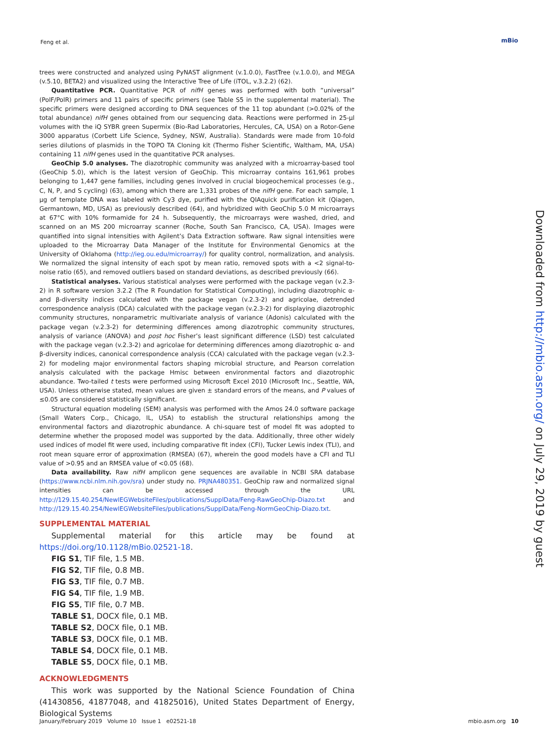Feng et al. mBio
trees were constructed and analyzed using PyNAST alignment (v.1.0.0), FastTree (v.1.0.0), and MEGA (v.5.10, BETA2) and visualized using the Interactive Tree of Life (iTOL, v.3.2.2) (62).
Quantitative PCR. Quantitative PCR of nifH genes was performed with both “universal” (PolF/PolR) primers and 11 pairs of specific primers (see Table S5 in the supplemental material). The specific primers were designed according to DNA sequences of the 11 top abundant (>0.02% of the total abundance) nifH genes obtained from our sequencing data. Reactions were performed in 25-μl volumes with the iQ SYBR green Supermix (Bio-Rad Laboratories, Hercules, CA, USA) on a Rotor-Gene 3000 apparatus (Corbett Life Science, Sydney, NSW, Australia). Standards were made from 10-fold series dilutions of plasmids in the TOPO TA Cloning kit (Thermo Fisher Scientific, Waltham, MA, USA) containing 11 nifH genes used in the quantitative PCR analyses.
GeoChip 5.0 analyses. The diazotrophic community was analyzed with a microarray-based tool (GeoChip 5.0), which is the latest version of GeoChip. This microarray contains 161,961 probes belonging to 1,447 gene families, including genes involved in crucial biogeochemical processes (e.g., C, N, P, and S cycling) (63), among which there are 1,331 probes of the nifH gene. For each sample, 1 μg of template DNA was labeled with Cy3 dye, purified with the QIAquick purification kit (Qiagen, Germantown, MD, USA) as previously described (64), and hybridized with GeoChip 5.0 M microarrays at 67°C with 10% formamide for 24 h. Subsequently, the microarrays were washed, dried, and scanned on an MS 200 microarray scanner (Roche, South San Francisco, CA, USA). Images were quantified into signal intensities with Agilent’s Data Extraction software. Raw signal intensities were uploaded to the Microarray Data Manager of the Institute for Environmental Genomics at the University of Oklahoma (http://ieg.ou.edu/microarray/) for quality control, normalization, and analysis. We normalized the signal intensity of each spot by mean ratio, removed spots with a <2 signal-to-noise ratio (65), and removed outliers based on standard deviations, as described previously (66).
Statistical analyses. Various statistical analyses were performed with the package vegan (v.2.3-2) in R software version 3.2.2 (The R Foundation for Statistical Computing), including diazotrophic α- and β-diversity indices calculated with the package vegan (v.2.3-2) and agricolae, detrended correspondence analysis (DCA) calculated with the package vegan (v.2.3-2) for displaying diazotrophic community structures, nonparametric multivariate analysis of variance (Adonis) calculated with the package vegan (v.2.3-2) for determining differences among diazotrophic community structures, analysis of variance (ANOVA) and post hoc Fisher’s least significant difference (LSD) test calculated with the package vegan (v.2.3-2) and agricolae for determining differences among diazotrophic α- and β-diversity indices, canonical correspondence analysis (CCA) calculated with the package vegan (v.2.3-2) for modeling major environmental factors shaping microbial structure, and Pearson correlation analysis calculated with the package Hmisc between environmental factors and diazotrophic abundance. Two-tailed t tests were performed using Microsoft Excel 2010 (Microsoft Inc., Seattle, WA, USA). Unless otherwise stated, mean values are given ± standard errors of the means, and P values of ≤0.05 are considered statistically significant.
Structural equation modeling (SEM) analysis was performed with the Amos 24.0 software package (Small Waters Corp., Chicago, IL, USA) to establish the structural relationships among the environmental factors and diazotrophic abundance. A chi-square test of model fit was adopted to determine whether the proposed model was supported by the data. Additionally, three other widely used indices of model fit were used, including comparative fit index (CFI), Tucker Lewis index (TLI), and root mean square error of approximation (RMSEA) (67), wherein the good models have a CFI and TLI value of >0.95 and an RMSEA value of <0.05 (68).
Data availability. Raw nifH amplicon gene sequences are available in NCBI SRA database (https://www.ncbi.nlm.nih.gov/sra) under study no. PRJNA480351. GeoChip raw and normalized signal intensities can be accessed through the URL http://129.15.40.254/NewIEGWebsiteFiles/publications/SupplData/Feng-RawGeoChip-Diazo.txt and http://129.15.40.254/NewIEGWebsiteFiles/publications/SupplData/Feng-NormGeoChip-Diazo.txt.
SUPPLEMENTAL MATERIAL
Supplemental material for this article may be found at https://doi.org/10.1128/mBio.02521-18.
FIG S1, TIF file, 1.5 MB.
FIG S2, TIF file, 0.8 MB.
FIG S3, TIF file, 0.7 MB.
FIG S4, TIF file, 1.9 MB.
FIG S5, TIF file, 0.7 MB.
TABLE S1, DOCX file, 0.1 MB.
TABLE S2, DOCX file, 0.1 MB.
TABLE S3, DOCX file, 0.1 MB.
TABLE S4, DOCX file, 0.1 MB.
TABLE S5, DOCX file, 0.1 MB.
ACKNOWLEDGMENTS
This work was supported by the National Science Foundation of China (41430856, 41877048, and 41825016), United States Department of Energy, Biological Systems
Downloaded from http://mbio.asm.org/ on July 29, 2019 by guest
January/February 2019 Volume 10 Issue 1 e02521-18 mbio.asm.org 10